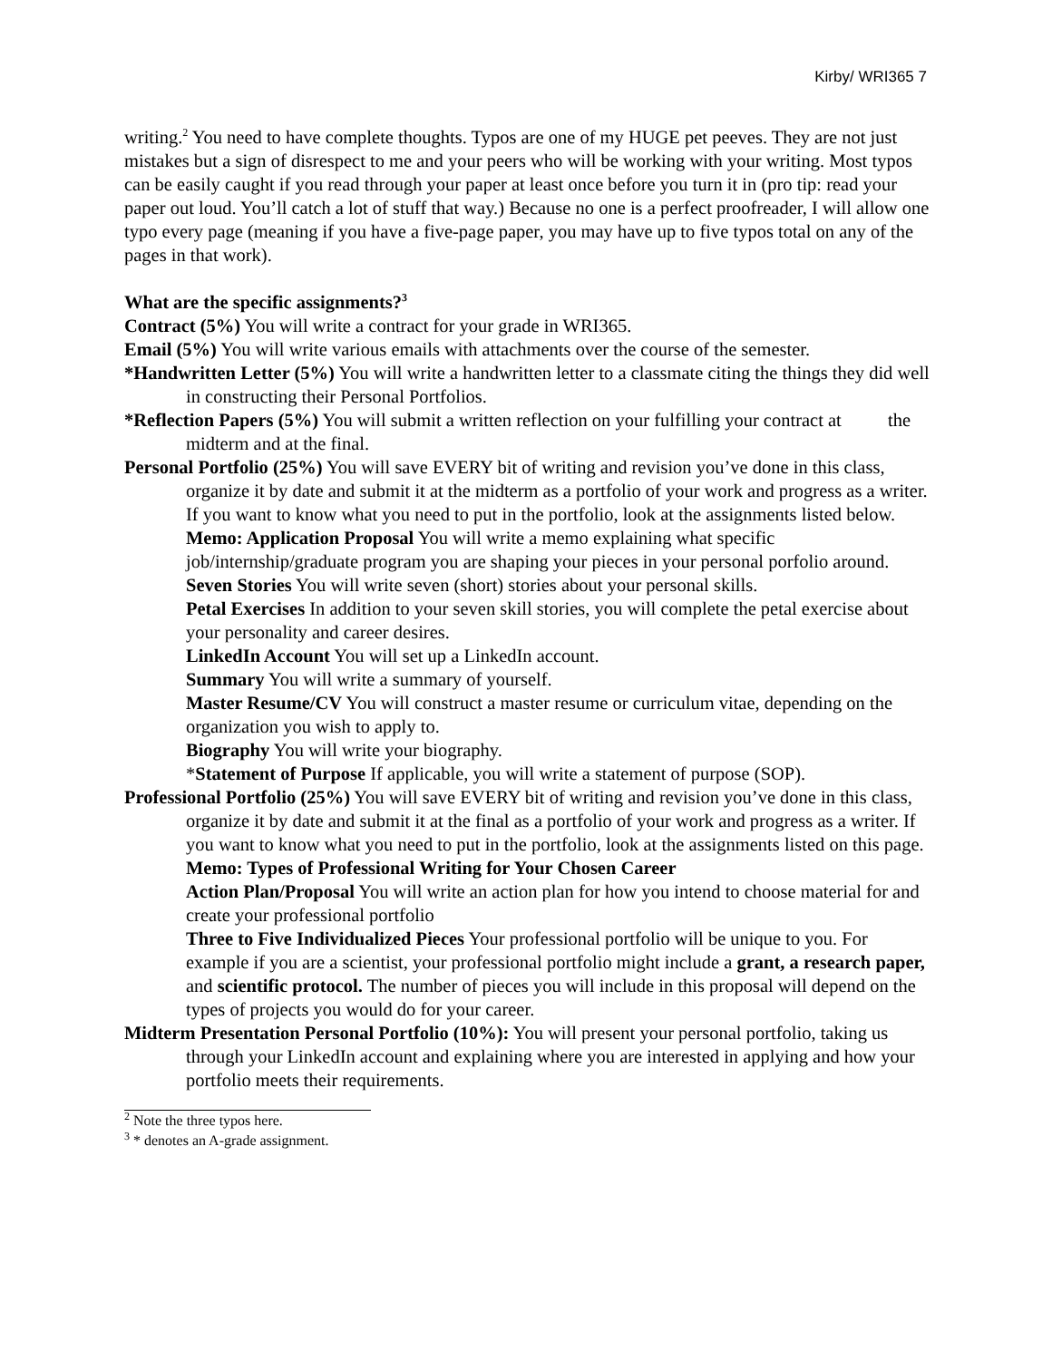Kirby/ WRI365 7
writing.<sup>2</sup> You need to have complete thoughts. Typos are one of my HUGE pet peeves. They are not just mistakes but a sign of disrespect to me and your peers who will be working with your writing. Most typos can be easily caught if you read through your paper at least once before you turn it in (pro tip: read your paper out loud. You’ll catch a lot of stuff that way.) Because no one is a perfect proofreader, I will allow one typo every page (meaning if you have a five-page paper, you may have up to five typos total on any of the pages in that work).
What are the specific assignments?<sup>3</sup>
Contract (5%) You will write a contract for your grade in WRI365.
Email (5%) You will write various emails with attachments over the course of the semester.
*Handwritten Letter (5%) You will write a handwritten letter to a classmate citing the things they did well in constructing their Personal Portfolios.
*Reflection Papers (5%) You will submit a written reflection on your fulfilling your contract at the midterm and at the final.
Personal Portfolio (25%) You will save EVERY bit of writing and revision you’ve done in this class, organize it by date and submit it at the midterm as a portfolio of your work and progress as a writer. If you want to know what you need to put in the portfolio, look at the assignments listed below.
Memo: Application Proposal You will write a memo explaining what specific job/internship/graduate program you are shaping your pieces in your personal porfolio around.
Seven Stories You will write seven (short) stories about your personal skills.
Petal Exercises In addition to your seven skill stories, you will complete the petal exercise about your personality and career desires.
LinkedIn Account You will set up a LinkedIn account.
Summary You will write a summary of yourself.
Master Resume/CV You will construct a master resume or curriculum vitae, depending on the organization you wish to apply to.
Biography You will write your biography.
*Statement of Purpose If applicable, you will write a statement of purpose (SOP).
Professional Portfolio (25%) You will save EVERY bit of writing and revision you’ve done in this class, organize it by date and submit it at the final as a portfolio of your work and progress as a writer. If you want to know what you need to put in the portfolio, look at the assignments listed on this page.
Memo: Types of Professional Writing for Your Chosen Career
Action Plan/Proposal You will write an action plan for how you intend to choose material for and create your professional portfolio
Three to Five Individualized Pieces Your professional portfolio will be unique to you. For example if you are a scientist, your professional portfolio might include a grant, a research paper, and scientific protocol. The number of pieces you will include in this proposal will depend on the types of projects you would do for your career.
Midterm Presentation Personal Portfolio (10%): You will present your personal portfolio, taking us through your LinkedIn account and explaining where you are interested in applying and how your portfolio meets their requirements.
<sup>2</sup> Note the three typos here.
<sup>3</sup> * denotes an A-grade assignment.